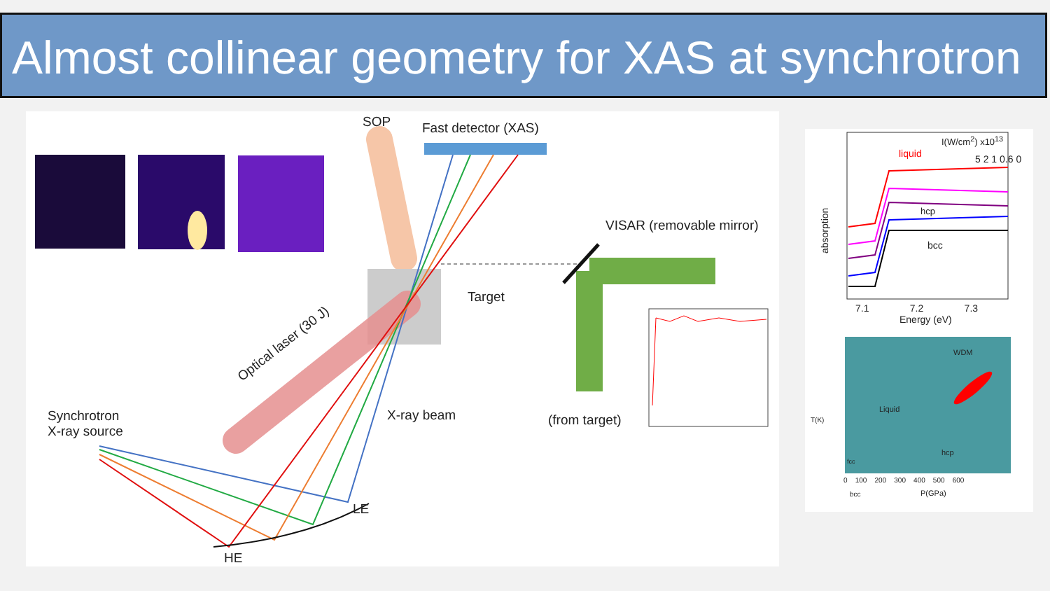Almost collinear geometry for XAS at synchrotron
SOP Fast detector (XAS)
VISAR (removable mirror)
Target
Optical laser (30 J)
Synchrotron
X-ray source
X-ray beam (from target)
LE
HE
I(W/cm<sup>2</sup>) x10<sup>13</sup>
liquid 5 2 1 0.6 0
hcp
bcc
absorption
7.1 7.2 7.3
Energy (eV)
WDM
Liquid
hcp
fcc
0 100 200 300 400 500 600
bcc P(GPa)
T(K)